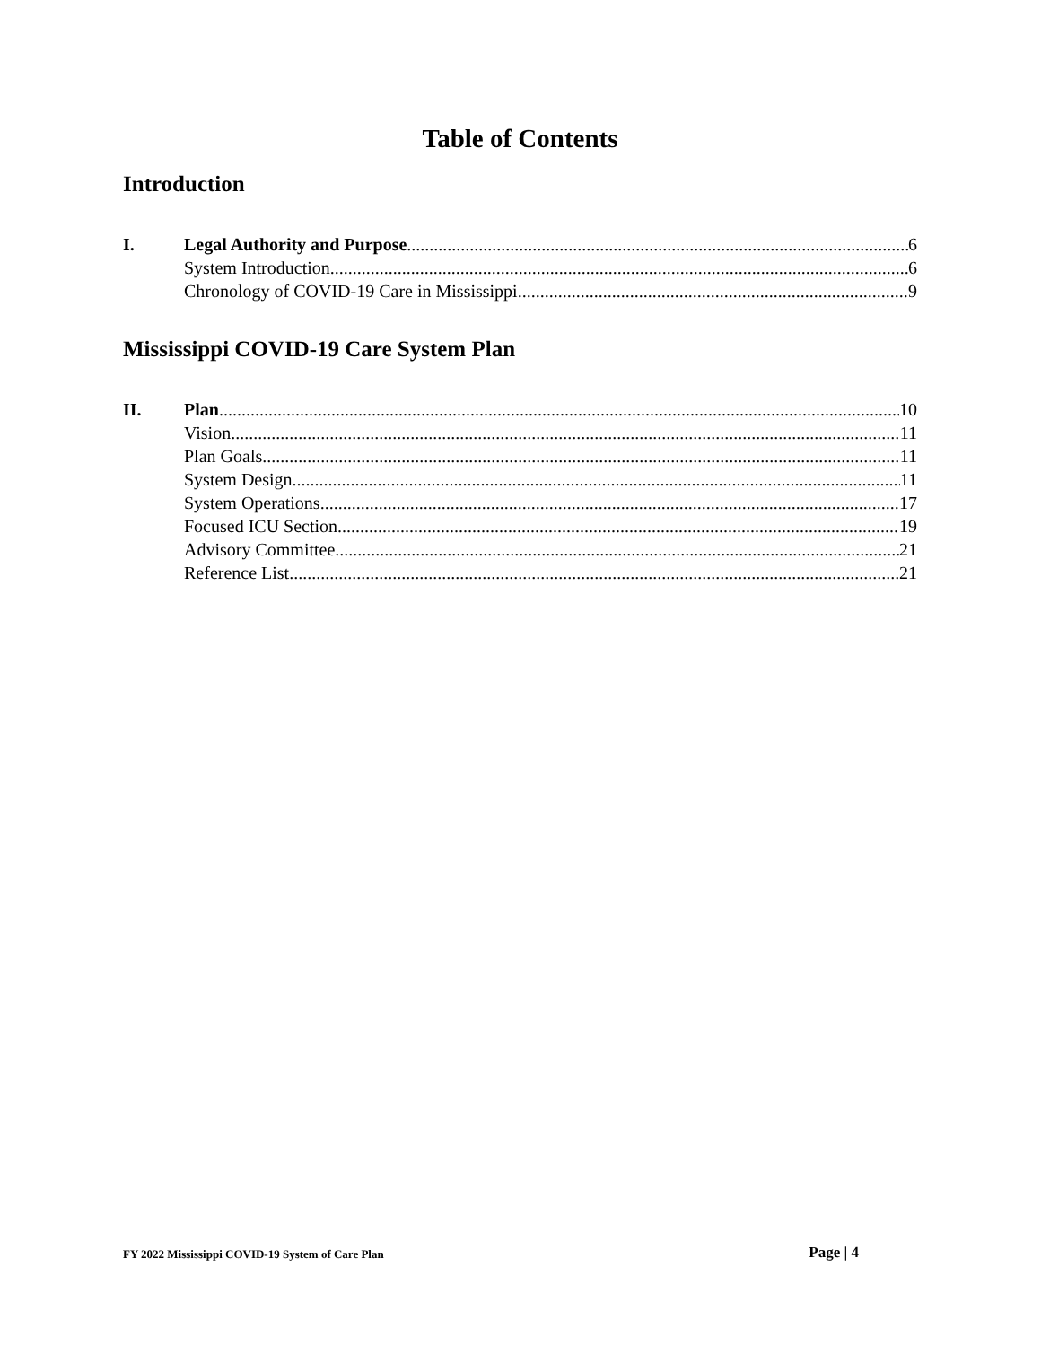Table of Contents
Introduction
I. Legal Authority and Purpose 6
System Introduction 6
Chronology of COVID-19 Care in Mississippi 9
Mississippi COVID-19 Care System Plan
II. Plan 10
Vision 11
Plan Goals 11
System Design 11
System Operations 17
Focused ICU Section 19
Advisory Committee 21
Reference List 21
FY 2022 Mississippi COVID-19 System of Care Plan Page | 4